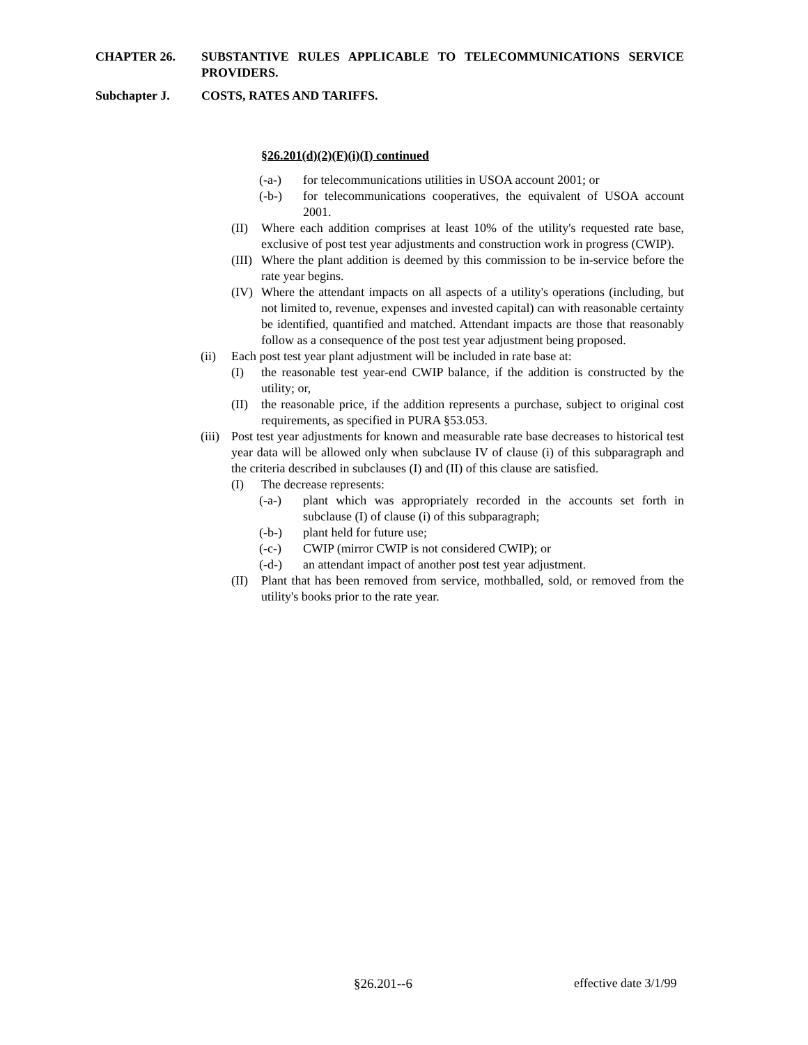CHAPTER 26. SUBSTANTIVE RULES APPLICABLE TO TELECOMMUNICATIONS SERVICE PROVIDERS.
Subchapter J. COSTS, RATES AND TARIFFS.
§26.201(d)(2)(F)(i)(I) continued
(-a-) for telecommunications utilities in USOA account 2001; or
(-b-) for telecommunications cooperatives, the equivalent of USOA account 2001.
(II)
Where each addition comprises at least 10% of the utility's requested rate base, exclusive of post test year adjustments and construction work in progress (CWIP).
(III)
Where the plant addition is deemed by this commission to be in-service before the rate year begins.
(IV)
Where the attendant impacts on all aspects of a utility's operations (including, but not limited to, revenue, expenses and invested capital) can with reasonable certainty be identified, quantified and matched. Attendant impacts are those that reasonably follow as a consequence of the post test year adjustment being proposed.
(ii) Each post test year plant adjustment will be included in rate base at:
(I) the reasonable test year-end CWIP balance, if the addition is constructed by the utility; or,
(II)
the reasonable price, if the addition represents a purchase, subject to original cost requirements, as specified in PURA §53.053.
(iii)
Post test year adjustments for known and measurable rate base decreases to historical test year data will be allowed only when subclause IV of clause (i) of this subparagraph and the criteria described in subclauses (I) and (II) of this clause are satisfied.
(I) The decrease represents:
(-a-) plant which was appropriately recorded in the accounts set forth in subclause (I) of clause (i) of this subparagraph;
(-b-) plant held for future use;
(-c-) CWIP (mirror CWIP is not considered CWIP); or
(-d-) an attendant impact of another post test year adjustment.
(II)
Plant that has been removed from service, mothballed, sold, or removed from the utility's books prior to the rate year.
§26.201--6 effective date 3/1/99